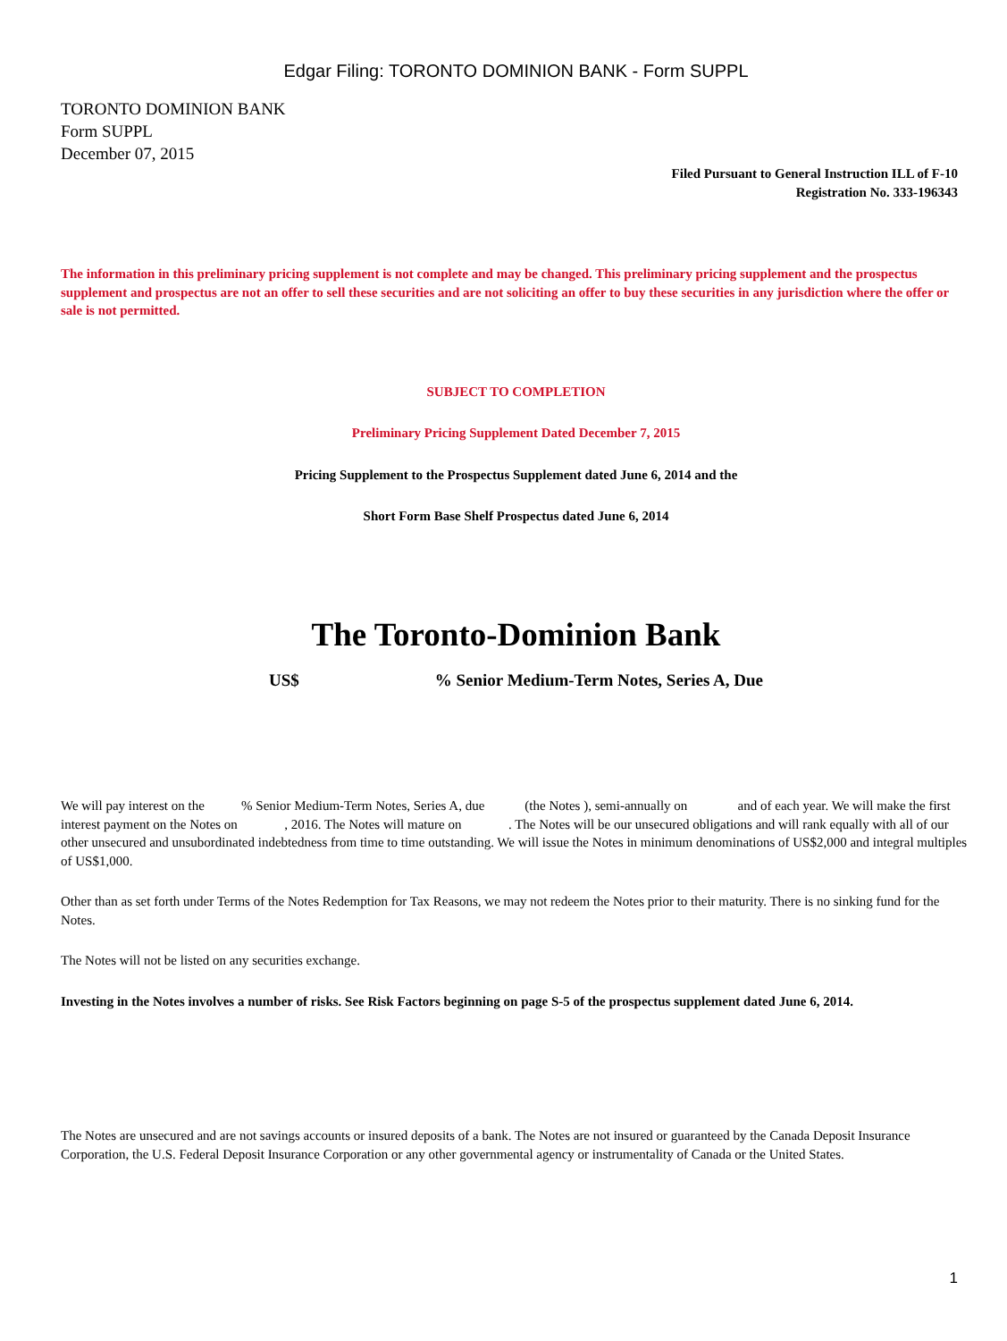Edgar Filing: TORONTO DOMINION BANK - Form SUPPL
TORONTO DOMINION BANK
Form SUPPL
December 07, 2015
Filed Pursuant to General Instruction ILL of F-10
Registration No. 333-196343
The information in this preliminary pricing supplement is not complete and may be changed. This preliminary pricing supplement and the prospectus supplement and prospectus are not an offer to sell these securities and are not soliciting an offer to buy these securities in any jurisdiction where the offer or sale is not permitted.
SUBJECT TO COMPLETION
Preliminary Pricing Supplement Dated December 7, 2015
Pricing Supplement to the Prospectus Supplement dated June 6, 2014 and the
Short Form Base Shelf Prospectus dated June 6, 2014
The Toronto-Dominion Bank
US$ % Senior Medium-Term Notes, Series A, Due
We will pay interest on the % Senior Medium-Term Notes, Series A, due (the Notes ), semi-annually on and of each year. We will make the first interest payment on the Notes on , 2016. The Notes will mature on . The Notes will be our unsecured obligations and will rank equally with all of our other unsecured and unsubordinated indebtedness from time to time outstanding. We will issue the Notes in minimum denominations of US$2,000 and integral multiples of US$1,000.
Other than as set forth under Terms of the Notes Redemption for Tax Reasons, we may not redeem the Notes prior to their maturity. There is no sinking fund for the Notes.
The Notes will not be listed on any securities exchange.
Investing in the Notes involves a number of risks. See Risk Factors beginning on page S-5 of the prospectus supplement dated June 6, 2014.
The Notes are unsecured and are not savings accounts or insured deposits of a bank. The Notes are not insured or guaranteed by the Canada Deposit Insurance Corporation, the U.S. Federal Deposit Insurance Corporation or any other governmental agency or instrumentality of Canada or the United States.
1